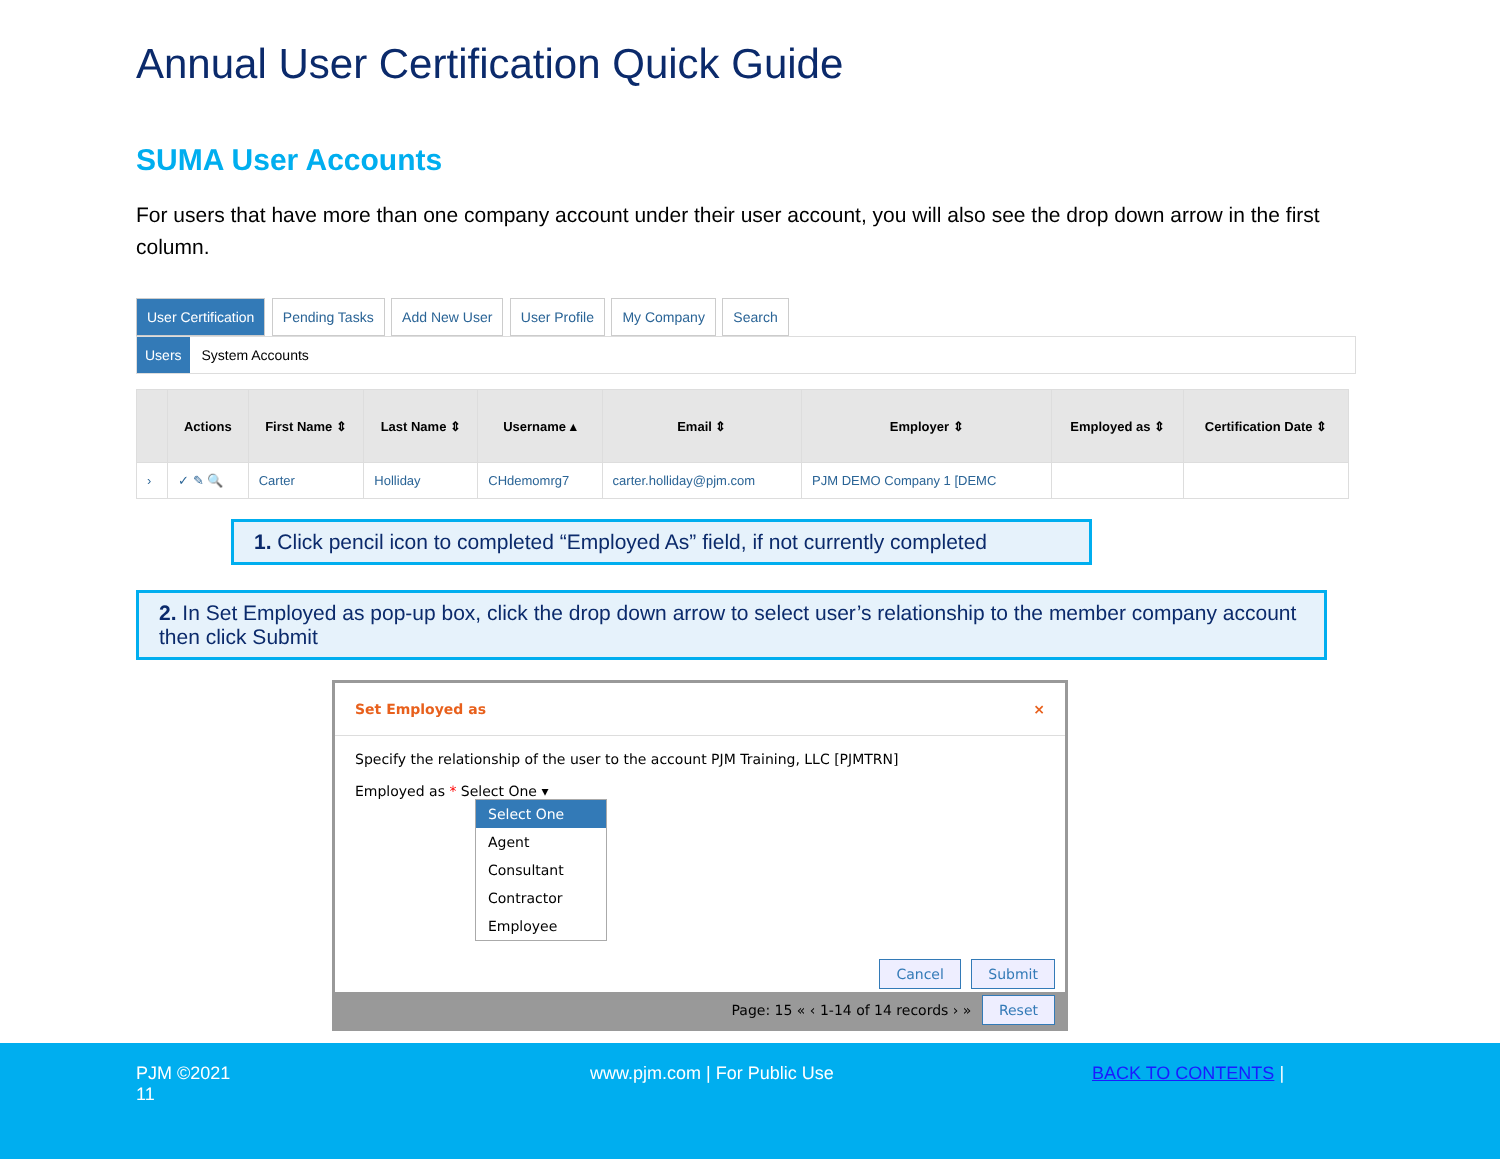Annual User Certification Quick Guide
SUMA User Accounts
For users that have more than one company account under their user account, you will also see the drop down arrow in the first column.
User Certification Pending Tasks Add New User User Profile My Company Search
Users System Accounts
| | Actions | First Name ⇕ | Last Name ⇕ | Username ▴ | Email ⇕ | Employer ⇕ | Employed as ⇕ | Certification Date ⇕ |
| --- | --- | --- | --- | --- | --- | --- | --- | --- |
| › | ✓ ✎ 🔍 | Carter | Holliday | CHdemomrg7 | carter.holliday@pjm.com | PJM DEMO Company 1 [DEMC | | |
1. Click pencil icon to completed “Employed As” field, if not currently completed
2. In Set Employed as pop-up box, click the drop down arrow to select user’s relationship to the member company account then click Submit
Set Employed as ×
Specify the relationship of the user to the account PJM Training, LLC [PJMTRN]
Employed as * Select One ▾
Select One
Agent
Consultant
Contractor
Employee
Cancel Submit
Page: 15 « ‹ 1-14 of 14 records › » Reset
PJM ©2021
11
www.pjm.com | For Public Use BACK TO CONTENTS |